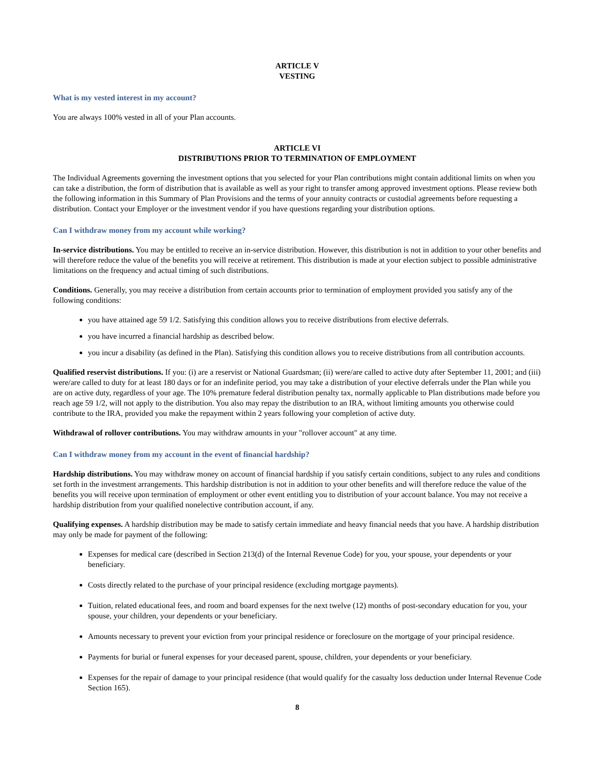ARTICLE V
VESTING
What is my vested interest in my account?
You are always 100% vested in all of your Plan accounts.
ARTICLE VI
DISTRIBUTIONS PRIOR TO TERMINATION OF EMPLOYMENT
The Individual Agreements governing the investment options that you selected for your Plan contributions might contain additional limits on when you can take a distribution, the form of distribution that is available as well as your right to transfer among approved investment options. Please review both the following information in this Summary of Plan Provisions and the terms of your annuity contracts or custodial agreements before requesting a distribution. Contact your Employer or the investment vendor if you have questions regarding your distribution options.
Can I withdraw money from my account while working?
In-service distributions. You may be entitled to receive an in-service distribution. However, this distribution is not in addition to your other benefits and will therefore reduce the value of the benefits you will receive at retirement. This distribution is made at your election subject to possible administrative limitations on the frequency and actual timing of such distributions.
Conditions. Generally, you may receive a distribution from certain accounts prior to termination of employment provided you satisfy any of the following conditions:
you have attained age 59 1/2. Satisfying this condition allows you to receive distributions from elective deferrals.
you have incurred a financial hardship as described below.
you incur a disability (as defined in the Plan). Satisfying this condition allows you to receive distributions from all contribution accounts.
Qualified reservist distributions. If you: (i) are a reservist or National Guardsman; (ii) were/are called to active duty after September 11, 2001; and (iii) were/are called to duty for at least 180 days or for an indefinite period, you may take a distribution of your elective deferrals under the Plan while you are on active duty, regardless of your age. The 10% premature federal distribution penalty tax, normally applicable to Plan distributions made before you reach age 59 1/2, will not apply to the distribution. You also may repay the distribution to an IRA, without limiting amounts you otherwise could contribute to the IRA, provided you make the repayment within 2 years following your completion of active duty.
Withdrawal of rollover contributions. You may withdraw amounts in your "rollover account" at any time.
Can I withdraw money from my account in the event of financial hardship?
Hardship distributions. You may withdraw money on account of financial hardship if you satisfy certain conditions, subject to any rules and conditions set forth in the investment arrangements. This hardship distribution is not in addition to your other benefits and will therefore reduce the value of the benefits you will receive upon termination of employment or other event entitling you to distribution of your account balance. You may not receive a hardship distribution from your qualified nonelective contribution account, if any.
Qualifying expenses. A hardship distribution may be made to satisfy certain immediate and heavy financial needs that you have. A hardship distribution may only be made for payment of the following:
Expenses for medical care (described in Section 213(d) of the Internal Revenue Code) for you, your spouse, your dependents or your beneficiary.
Costs directly related to the purchase of your principal residence (excluding mortgage payments).
Tuition, related educational fees, and room and board expenses for the next twelve (12) months of post-secondary education for you, your spouse, your children, your dependents or your beneficiary.
Amounts necessary to prevent your eviction from your principal residence or foreclosure on the mortgage of your principal residence.
Payments for burial or funeral expenses for your deceased parent, spouse, children, your dependents or your beneficiary.
Expenses for the repair of damage to your principal residence (that would qualify for the casualty loss deduction under Internal Revenue Code Section 165).
8